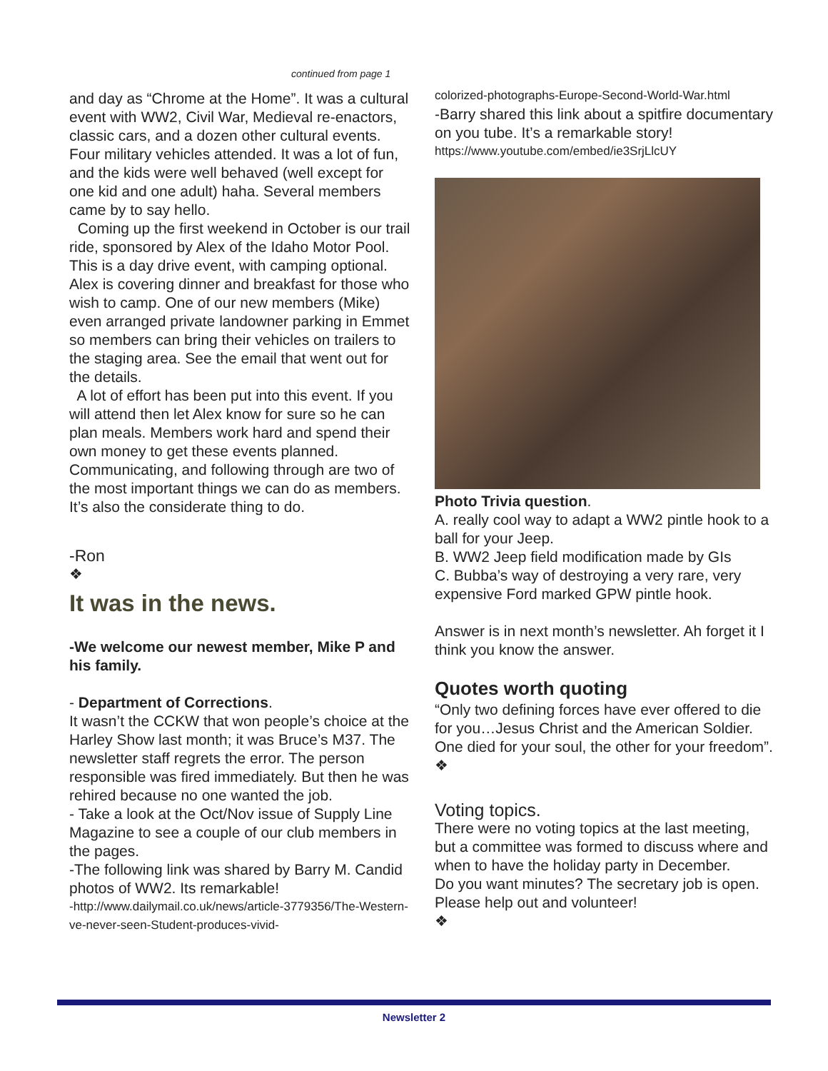continued from page 1
and day as “Chrome at the Home”. It was a cultural event with WW2, Civil War, Medieval re-enactors, classic cars, and a dozen other cultural events. Four military vehicles attended. It was a lot of fun, and the kids were well behaved (well except for one kid and one adult) haha. Several members came by to say hello.
Coming up the first weekend in October is our trail ride, sponsored by Alex of the Idaho Motor Pool. This is a day drive event, with camping optional. Alex is covering dinner and breakfast for those who wish to camp. One of our new members (Mike) even arranged private landowner parking in Emmet so members can bring their vehicles on trailers to the staging area. See the email that went out for the details.
A lot of effort has been put into this event. If you will attend then let Alex know for sure so he can plan meals. Members work hard and spend their own money to get these events planned. Communicating, and following through are two of the most important things we can do as members. It’s also the considerate thing to do.
-Ron
❖
It was in the news.
-We welcome our newest member, Mike P and his family.
- Department of Corrections.
It wasn’t the CCKW that won people’s choice at the Harley Show last month; it was Bruce’s M37. The newsletter staff regrets the error. The person responsible was fired immediately. But then he was rehired because no one wanted the job.
- Take a look at the Oct/Nov issue of Supply Line Magazine to see a couple of our club members in the pages.
-The following link was shared by Barry M. Candid photos of WW2. Its remarkable!
-http://www.dailymail.co.uk/news/article-3779356/The-Western-ve-never-seen-Student-produces-vivid-
colorized-photographs-Europe-Second-World-War.html
-Barry shared this link about a spitfire documentary on you tube. It’s a remarkable story!
https://www.youtube.com/embed/ie3SrjLlcUY
Photo Trivia question.
A. really cool way to adapt a WW2 pintle hook to a ball for your Jeep.
B. WW2 Jeep field modification made by GIs
C. Bubba’s way of destroying a very rare, very expensive Ford marked GPW pintle hook.
Answer is in next month’s newsletter. Ah forget it I think you know the answer.
Quotes worth quoting
“Only two defining forces have ever offered to die for you…Jesus Christ and the American Soldier. One died for your soul, the other for your freedom”.
❖
Voting topics.
There were no voting topics at the last meeting, but a committee was formed to discuss where and when to have the holiday party in December.
Do you want minutes? The secretary job is open. Please help out and volunteer!
❖
Newsletter 2